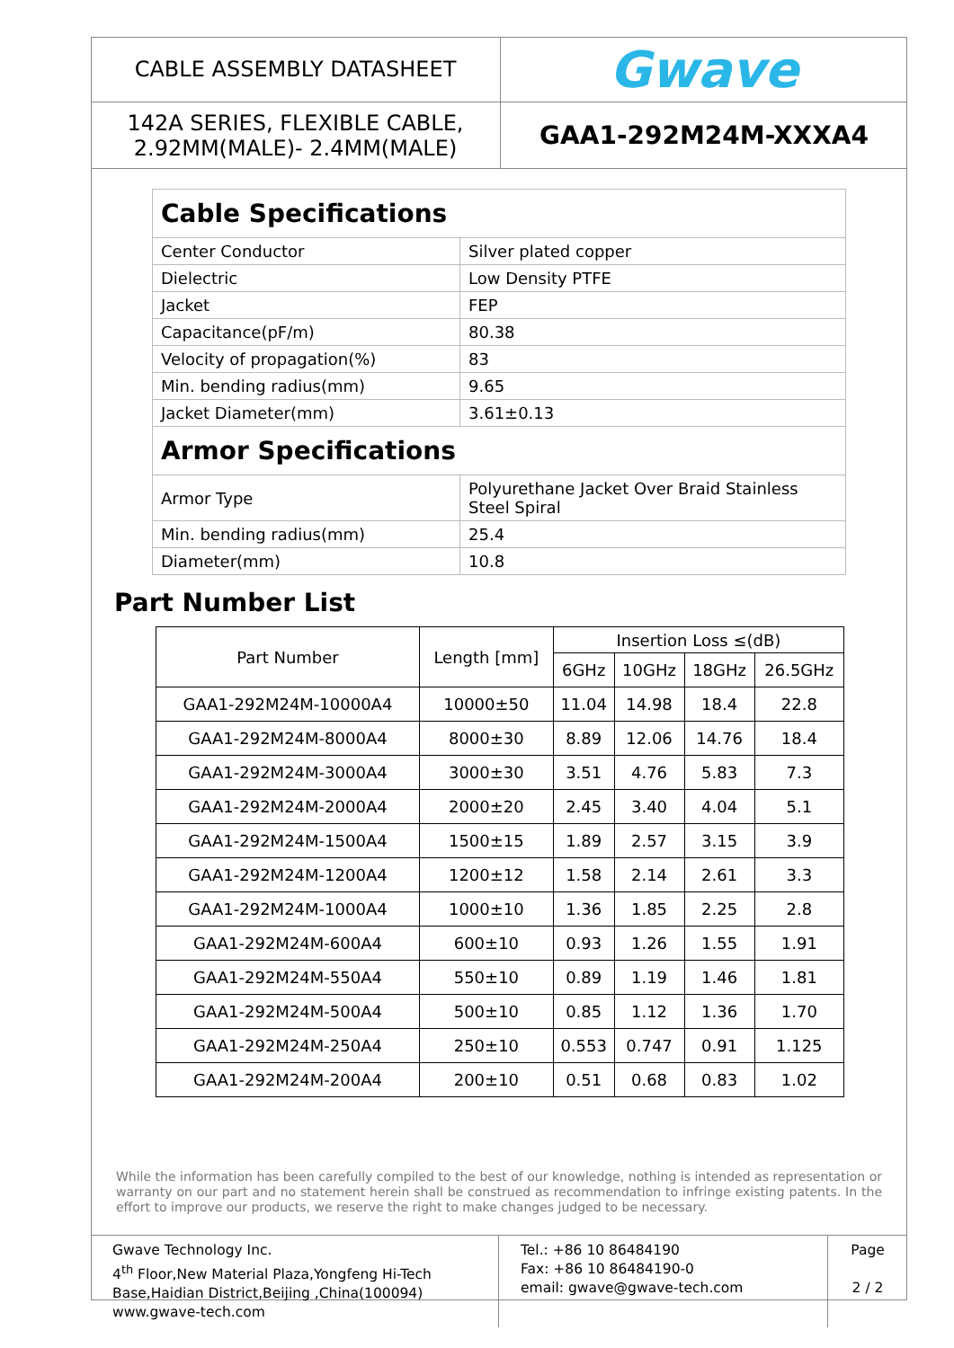| CABLE ASSEMBLY DATASHEET | Gwave |
| 142A SERIES, FLEXIBLE CABLE, 2.92MM(MALE)- 2.4MM(MALE) | GAA1-292M24M-XXXA4 |
| Cable Specifications | |
| Center Conductor | Silver plated copper |
| Dielectric | Low Density PTFE |
| Jacket | FEP |
| Capacitance(pF/m) | 80.38 |
| Velocity of propagation(%) | 83 |
| Min. bending radius(mm) | 9.65 |
| Jacket Diameter(mm) | 3.61±0.13 |
| Armor Specifications | |
| Armor Type | Polyurethane Jacket Over Braid Stainless Steel Spiral |
| Min. bending radius(mm) | 25.4 |
| Diameter(mm) | 10.8 |
Part Number List
| Part Number | Length [mm] | Insertion Loss ≤(dB) | | | |
| --- | --- | --- | --- | --- | --- |
| | | 6GHz | 10GHz | 18GHz | 26.5GHz |
| GAA1-292M24M-10000A4 | 10000±50 | 11.04 | 14.98 | 18.4 | 22.8 |
| GAA1-292M24M-8000A4 | 8000±30 | 8.89 | 12.06 | 14.76 | 18.4 |
| GAA1-292M24M-3000A4 | 3000±30 | 3.51 | 4.76 | 5.83 | 7.3 |
| GAA1-292M24M-2000A4 | 2000±20 | 2.45 | 3.40 | 4.04 | 5.1 |
| GAA1-292M24M-1500A4 | 1500±15 | 1.89 | 2.57 | 3.15 | 3.9 |
| GAA1-292M24M-1200A4 | 1200±12 | 1.58 | 2.14 | 2.61 | 3.3 |
| GAA1-292M24M-1000A4 | 1000±10 | 1.36 | 1.85 | 2.25 | 2.8 |
| GAA1-292M24M-600A4 | 600±10 | 0.93 | 1.26 | 1.55 | 1.91 |
| GAA1-292M24M-550A4 | 550±10 | 0.89 | 1.19 | 1.46 | 1.81 |
| GAA1-292M24M-500A4 | 500±10 | 0.85 | 1.12 | 1.36 | 1.70 |
| GAA1-292M24M-250A4 | 250±10 | 0.553 | 0.747 | 0.91 | 1.125 |
| GAA1-292M24M-200A4 | 200±10 | 0.51 | 0.68 | 0.83 | 1.02 |
While the information has been carefully compiled to the best of our knowledge, nothing is intended as representation or warranty on our part and no statement herein shall be construed as recommendation to infringe existing patents. In the effort to improve our products, we reserve the right to make changes judged to be necessary.
| Gwave Technology Inc. 4<sup>th</sup> Floor,New Material Plaza,Yongfeng Hi-Tech Base,Haidian District,Beijing ,China(100094) www.gwave-tech.com | Tel.: +86 10 86484190 Fax: +86 10 86484190-0 email: gwave@gwave-tech.com | Page 2 / 2 |